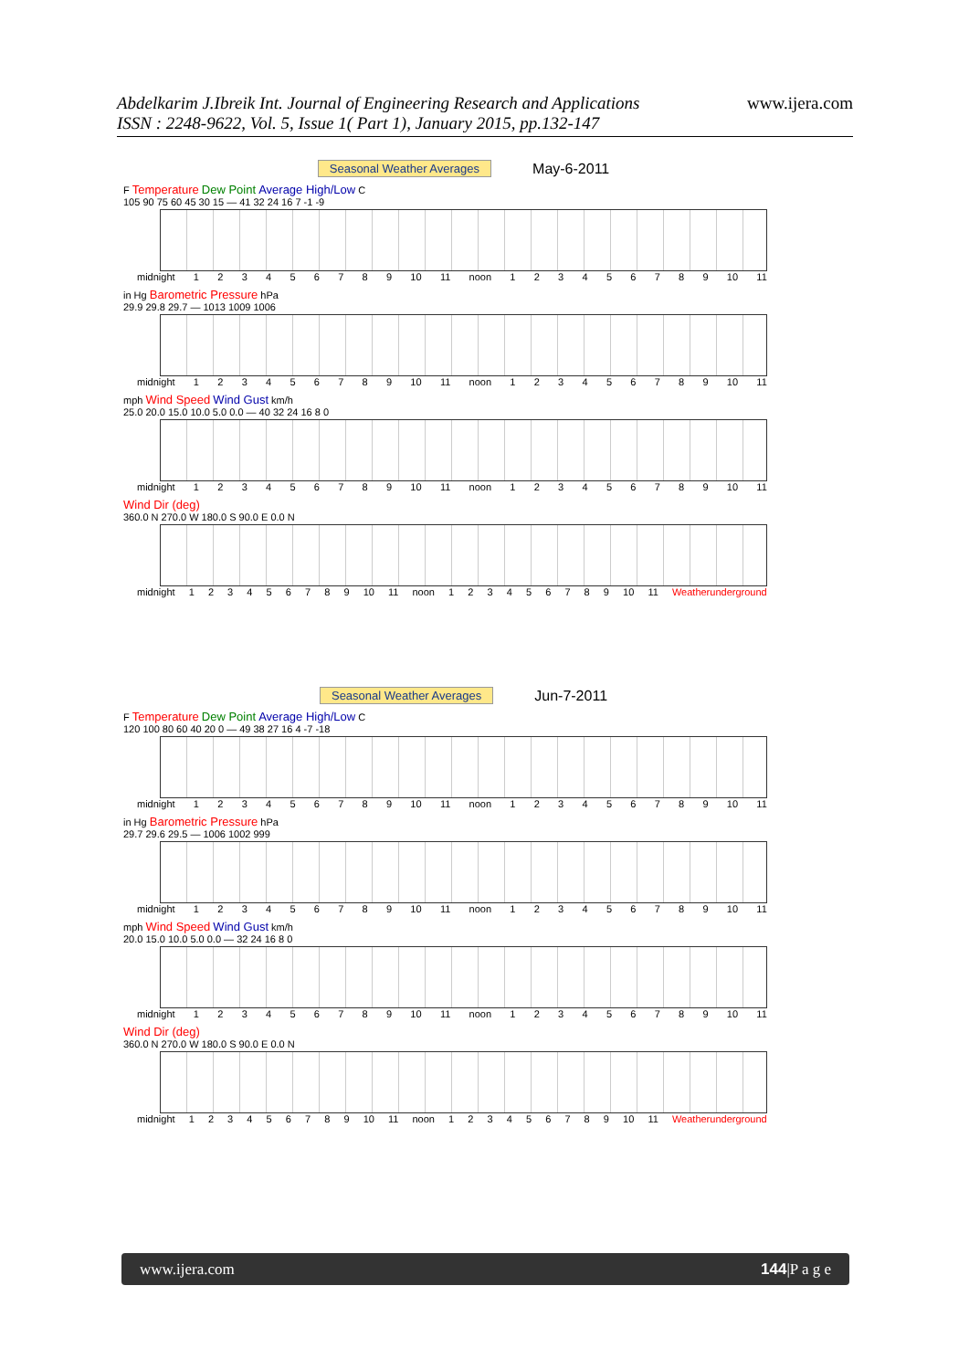Abdelkarim J.Ibreik Int. Journal of Engineering Research and Applications
ISSN : 2248-9622, Vol. 5, Issue 1( Part 1), January 2015, pp.132-147
www.ijera.com
Seasonal Weather Averages May-6-2011
F Temperature Dew Point Average High/Low C
105 90 75 60 45 30 15 — 41 32 24 16 7 -1 -9
midnight 123456789 10 11 noon 123456789 10 11
in Hg Barometric Pressure hPa
29.9 29.8 29.7 — 1013 1009 1006
midnight 123456789 10 11 noon 123456789 10 11
mph Wind Speed Wind Gust km/h
25.0 20.0 15.0 10.0 5.0 0.0 — 40 32 24 16 8 0
midnight 123456789 10 11 noon 123456789 10 11
Wind Dir (deg)
360.0 N 270.0 W 180.0 S 90.0 E 0.0 N
midnight 123456789 10 11 noon 123456789 10 11 Weatherunderground
Seasonal Weather Averages Jun-7-2011
F Temperature Dew Point Average High/Low C
120 100 80 60 40 20 0 — 49 38 27 16 4 -7 -18
midnight 123456789 10 11 noon 123456789 10 11
in Hg Barometric Pressure hPa
29.7 29.6 29.5 — 1006 1002 999
midnight 123456789 10 11 noon 123456789 10 11
mph Wind Speed Wind Gust km/h
20.0 15.0 10.0 5.0 0.0 — 32 24 16 8 0
midnight 123456789 10 11 noon 123456789 10 11
Wind Dir (deg)
360.0 N 270.0 W 180.0 S 90.0 E 0.0 N
midnight 123456789 10 11 noon 123456789 10 11 Weatherunderground
www.ijera.com 144|P a g e